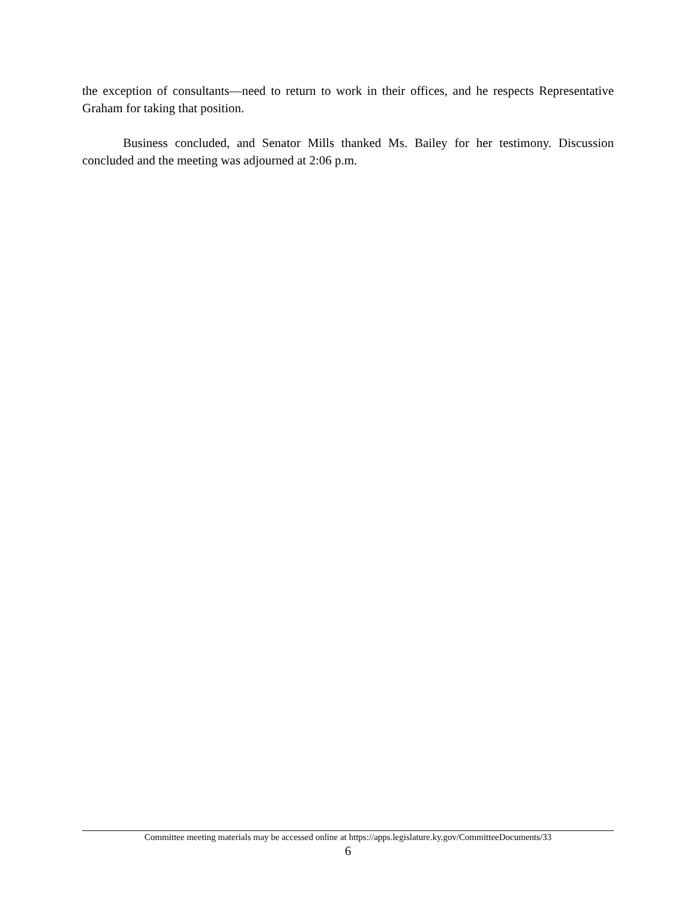the exception of consultants—need to return to work in their offices, and he respects Representative Graham for taking that position.
Business concluded, and Senator Mills thanked Ms. Bailey for her testimony. Discussion concluded and the meeting was adjourned at 2:06 p.m.
Committee meeting materials may be accessed online at https://apps.legislature.ky.gov/CommitteeDocuments/33
6